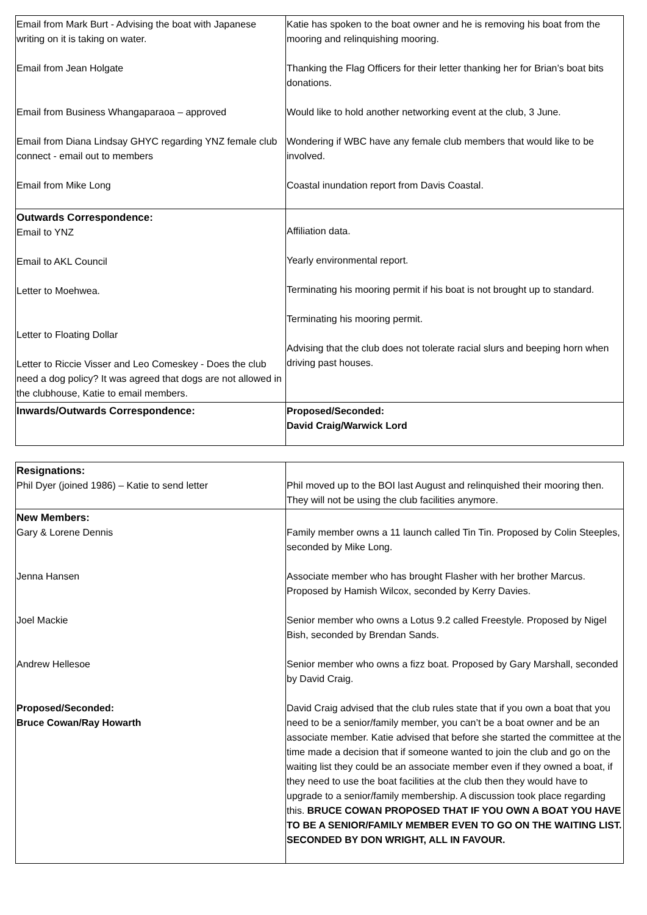| Email from Mark Burt - Advising the boat with Japanese writing on it is taking on water. Email from Jean Holgate Email from Business Whangaparaoa – approved Email from Diana Lindsay GHYC regarding YNZ female club connect - email out to members Email from Mike Long | Katie has spoken to the boat owner and he is removing his boat from the mooring and relinquishing mooring. Thanking the Flag Officers for their letter thanking her for Brian’s boat bits donations. Would like to hold another networking event at the club, 3 June. Wondering if WBC have any female club members that would like to be involved. Coastal inundation report from Davis Coastal. |
| Outwards Correspondence: Email to YNZ Email to AKL Council Letter to Moehwea. Letter to Floating Dollar Letter to Riccie Visser and Leo Comeskey - Does the club need a dog policy? It was agreed that dogs are not allowed in the clubhouse, Katie to email members. | Affiliation data. Yearly environmental report. Terminating his mooring permit if his boat is not brought up to standard. Terminating his mooring permit. Advising that the club does not tolerate racial slurs and beeping horn when driving past houses. |
| Inwards/Outwards Correspondence: | Proposed/Seconded: David Craig/Warwick Lord |
| Resignations: Phil Dyer (joined 1986) – Katie to send letter | Phil moved up to the BOI last August and relinquished their mooring then. They will not be using the club facilities anymore. |
| New Members: Gary & Lorene Dennis Jenna Hansen Joel Mackie Andrew Hellesoe Proposed/Seconded: Bruce Cowan/Ray Howarth | Family member owns a 11 launch called Tin Tin. Proposed by Colin Steeples, seconded by Mike Long. Associate member who has brought Flasher with her brother Marcus. Proposed by Hamish Wilcox, seconded by Kerry Davies. Senior member who owns a Lotus 9.2 called Freestyle. Proposed by Nigel Bish, seconded by Brendan Sands. Senior member who owns a fizz boat. Proposed by Gary Marshall, seconded by David Craig. David Craig advised that the club rules state that if you own a boat that you need to be a senior/family member, you can’t be a boat owner and be an associate member. Katie advised that before she started the committee at the time made a decision that if someone wanted to join the club and go on the waiting list they could be an associate member even if they owned a boat, if they need to use the boat facilities at the club then they would have to upgrade to a senior/family membership. A discussion took place regarding this. BRUCE COWAN PROPOSED THAT IF YOU OWN A BOAT YOU HAVE TO BE A SENIOR/FAMILY MEMBER EVEN TO GO ON THE WAITING LIST. SECONDED BY DON WRIGHT, ALL IN FAVOUR. |